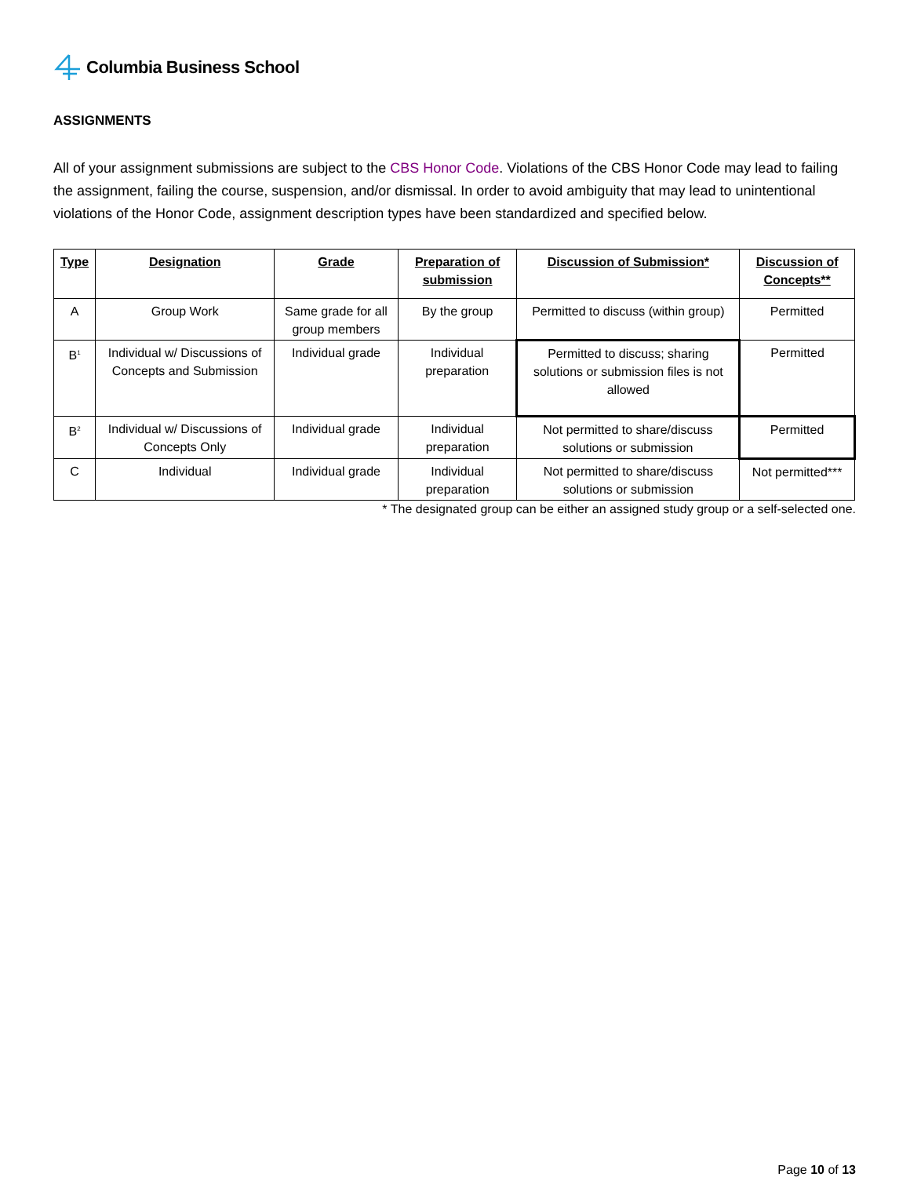Columbia Business School
ASSIGNMENTS
All of your assignment submissions are subject to the CBS Honor Code. Violations of the CBS Honor Code may lead to failing the assignment, failing the course, suspension, and/or dismissal. In order to avoid ambiguity that may lead to unintentional violations of the Honor Code, assignment description types have been standardized and specified below.
| Type | Designation | Grade | Preparation of submission | Discussion of Submission* | Discussion of Concepts** |
| --- | --- | --- | --- | --- | --- |
| A | Group Work | Same grade for all group members | By the group | Permitted to discuss (within group) | Permitted |
| B<sup>1</sup> | Individual w/ Discussions of Concepts and Submission | Individual grade | Individual preparation | Permitted to discuss; sharing solutions or submission files is not allowed | Permitted |
| B<sup>2</sup> | Individual w/ Discussions of Concepts Only | Individual grade | Individual preparation | Not permitted to share/discuss solutions or submission | Permitted |
| C | Individual | Individual grade | Individual preparation | Not permitted to share/discuss solutions or submission | Not permitted*** |
* The designated group can be either an assigned study group or a self-selected one.
Page 10 of 13